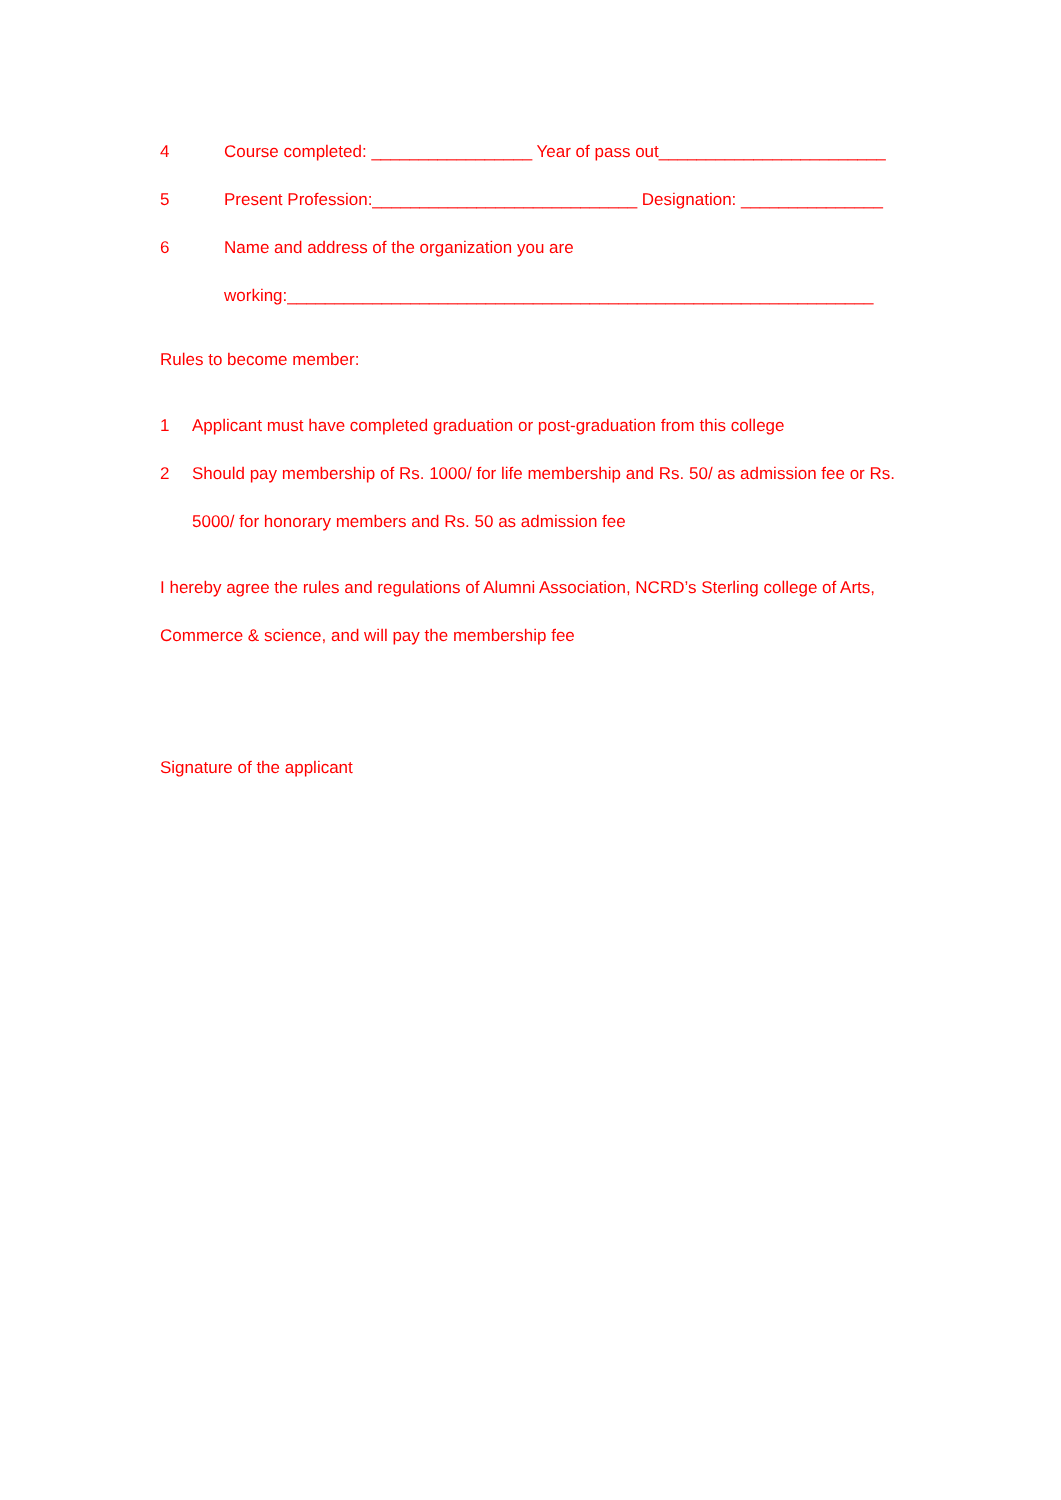4 Course completed: _________________ Year of pass out________________________
5 Present Profession:____________________________ Designation: _______________
6 Name and address of the organization you are
working:______________________________________________________________
Rules to become member:
1 Applicant must have completed graduation or post-graduation from this college
2 Should pay membership of Rs. 1000/ for life membership and Rs. 50/ as admission fee or Rs.
5000/ for honorary members and Rs. 50 as admission fee
I hereby agree the rules and regulations of Alumni Association, NCRD’s Sterling college of Arts,
Commerce & science, and will pay the membership fee
Signature of the applicant